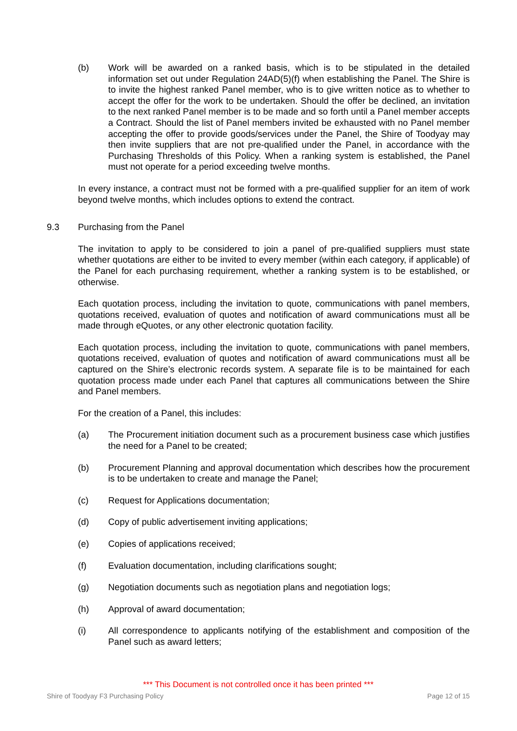(b) Work will be awarded on a ranked basis, which is to be stipulated in the detailed information set out under Regulation 24AD(5)(f) when establishing the Panel. The Shire is to invite the highest ranked Panel member, who is to give written notice as to whether to accept the offer for the work to be undertaken. Should the offer be declined, an invitation to the next ranked Panel member is to be made and so forth until a Panel member accepts a Contract. Should the list of Panel members invited be exhausted with no Panel member accepting the offer to provide goods/services under the Panel, the Shire of Toodyay may then invite suppliers that are not pre-qualified under the Panel, in accordance with the Purchasing Thresholds of this Policy. When a ranking system is established, the Panel must not operate for a period exceeding twelve months.
In every instance, a contract must not be formed with a pre-qualified supplier for an item of work beyond twelve months, which includes options to extend the contract.
9.3 Purchasing from the Panel
The invitation to apply to be considered to join a panel of pre-qualified suppliers must state whether quotations are either to be invited to every member (within each category, if applicable) of the Panel for each purchasing requirement, whether a ranking system is to be established, or otherwise.
Each quotation process, including the invitation to quote, communications with panel members, quotations received, evaluation of quotes and notification of award communications must all be made through eQuotes, or any other electronic quotation facility.
Each quotation process, including the invitation to quote, communications with panel members, quotations received, evaluation of quotes and notification of award communications must all be captured on the Shire’s electronic records system. A separate file is to be maintained for each quotation process made under each Panel that captures all communications between the Shire and Panel members.
For the creation of a Panel, this includes:
(a) The Procurement initiation document such as a procurement business case which justifies the need for a Panel to be created;
(b) Procurement Planning and approval documentation which describes how the procurement is to be undertaken to create and manage the Panel;
(c) Request for Applications documentation;
(d) Copy of public advertisement inviting applications;
(e) Copies of applications received;
(f) Evaluation documentation, including clarifications sought;
(g) Negotiation documents such as negotiation plans and negotiation logs;
(h) Approval of award documentation;
(i) All correspondence to applicants notifying of the establishment and composition of the Panel such as award letters;
*** This Document is not controlled once it has been printed ***
Shire of Toodyay F3 Purchasing Policy Page 12 of 15